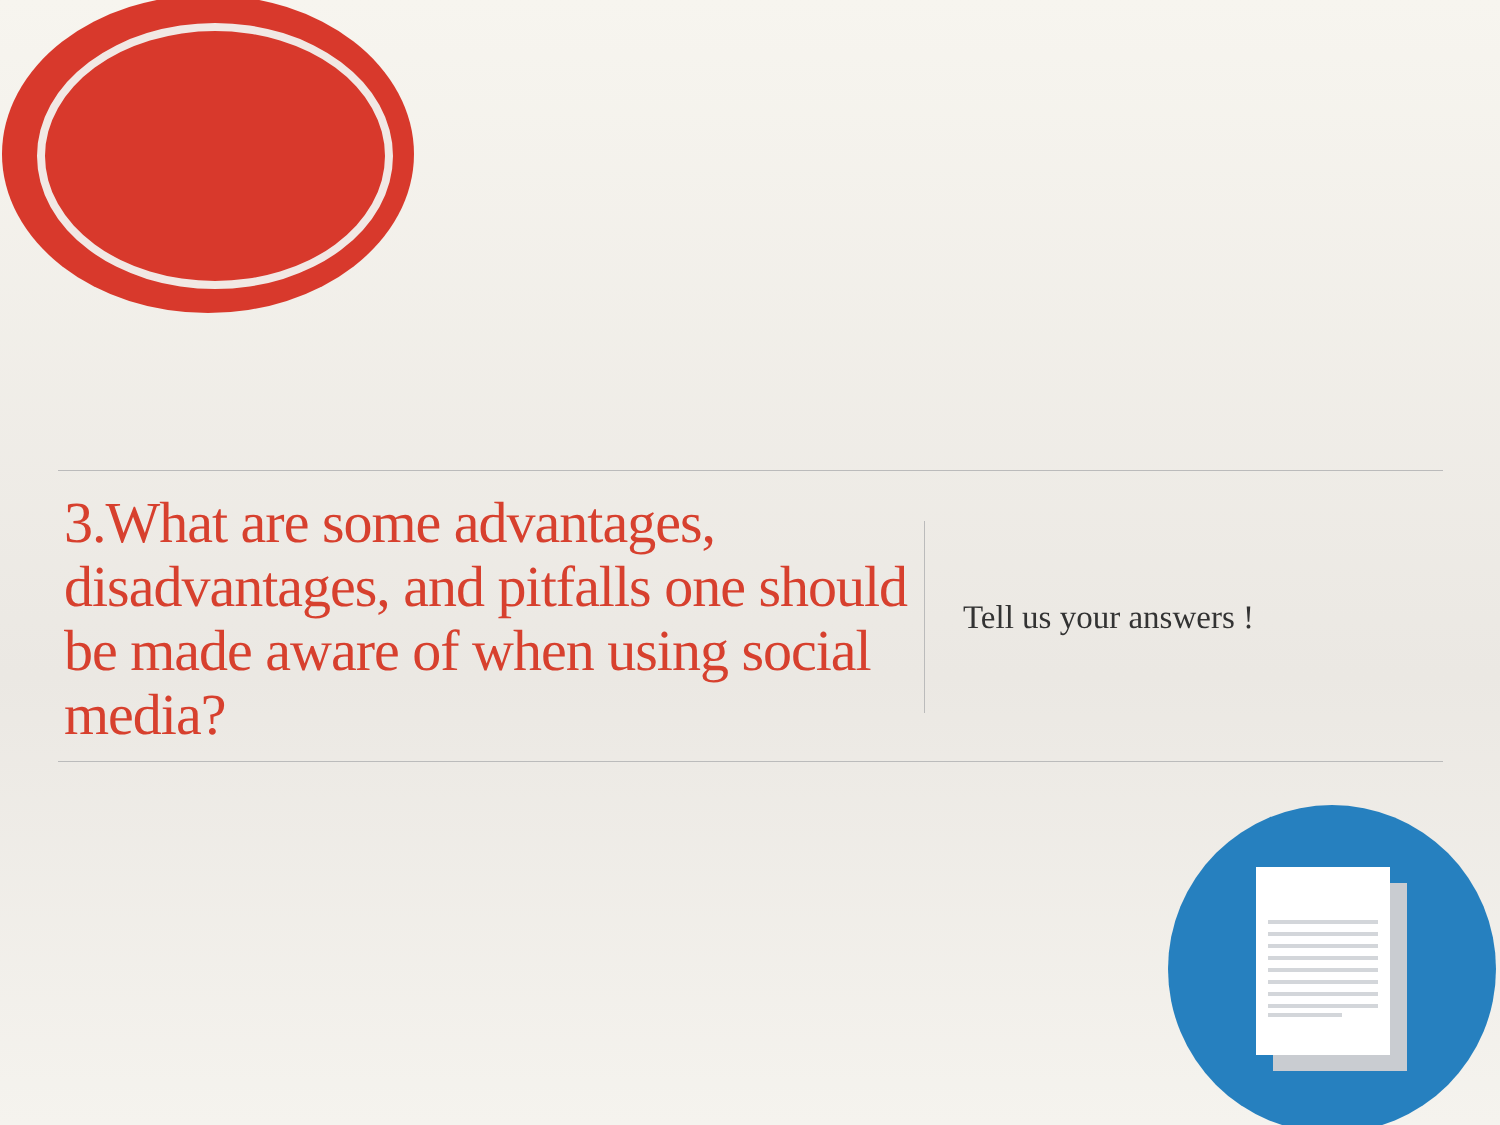3.What are some advantages, disadvantages, and pitfalls one should be made aware of when using social media?
Tell us your answers !